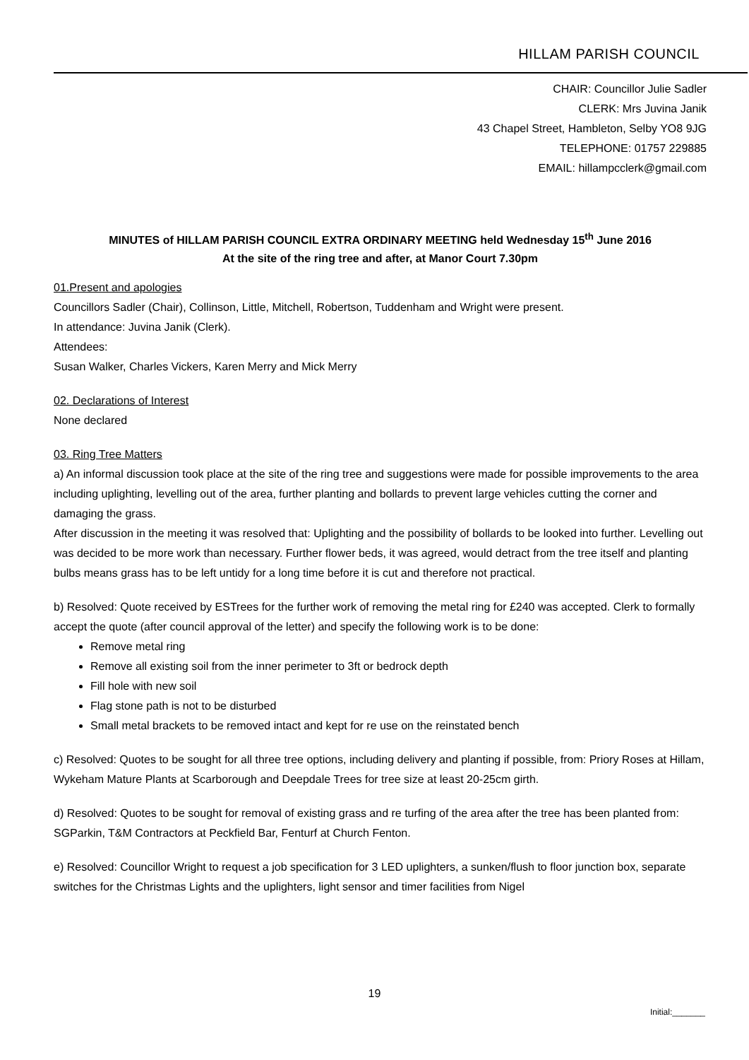HILLAM PARISH COUNCIL
CHAIR: Councillor Julie Sadler
CLERK: Mrs Juvina Janik
43 Chapel Street, Hambleton, Selby YO8 9JG
TELEPHONE: 01757 229885
EMAIL: hillampcclerk@gmail.com
MINUTES of HILLAM PARISH COUNCIL EXTRA ORDINARY MEETING held Wednesday 15<sup>th</sup> June 2016
At the site of the ring tree and after, at Manor Court 7.30pm
01.Present and apologies
Councillors Sadler (Chair), Collinson, Little, Mitchell, Robertson, Tuddenham and Wright were present.
In attendance: Juvina Janik (Clerk).
Attendees:
Susan Walker, Charles Vickers, Karen Merry and Mick Merry
02. Declarations of Interest
None declared
03. Ring Tree Matters
a) An informal discussion took place at the site of the ring tree and suggestions were made for possible improvements to the area including uplighting, levelling out of the area, further planting and bollards to prevent large vehicles cutting the corner and damaging the grass.
After discussion in the meeting it was resolved that: Uplighting and the possibility of bollards to be looked into further. Levelling out was decided to be more work than necessary. Further flower beds, it was agreed, would detract from the tree itself and planting bulbs means grass has to be left untidy for a long time before it is cut and therefore not practical.
b) Resolved: Quote received by ESTrees for the further work of removing the metal ring for £240 was accepted. Clerk to formally accept the quote (after council approval of the letter) and specify the following work is to be done:
Remove metal ring
Remove all existing soil from the inner perimeter to 3ft or bedrock depth
Fill hole with new soil
Flag stone path is not to be disturbed
Small metal brackets to be removed intact and kept for re use on the reinstated bench
c) Resolved: Quotes to be sought for all three tree options, including delivery and planting if possible, from: Priory Roses at Hillam, Wykeham Mature Plants at Scarborough and Deepdale Trees for tree size at least 20-25cm girth.
d) Resolved: Quotes to be sought for removal of existing grass and re turfing of the area after the tree has been planted from: SGParkin, T&M Contractors at Peckfield Bar, Fenturf at Church Fenton.
e) Resolved: Councillor Wright to request a job specification for 3 LED uplighters, a sunken/flush to floor junction box, separate switches for the Christmas Lights and the uplighters, light sensor and timer facilities from Nigel
19
Initial:_______